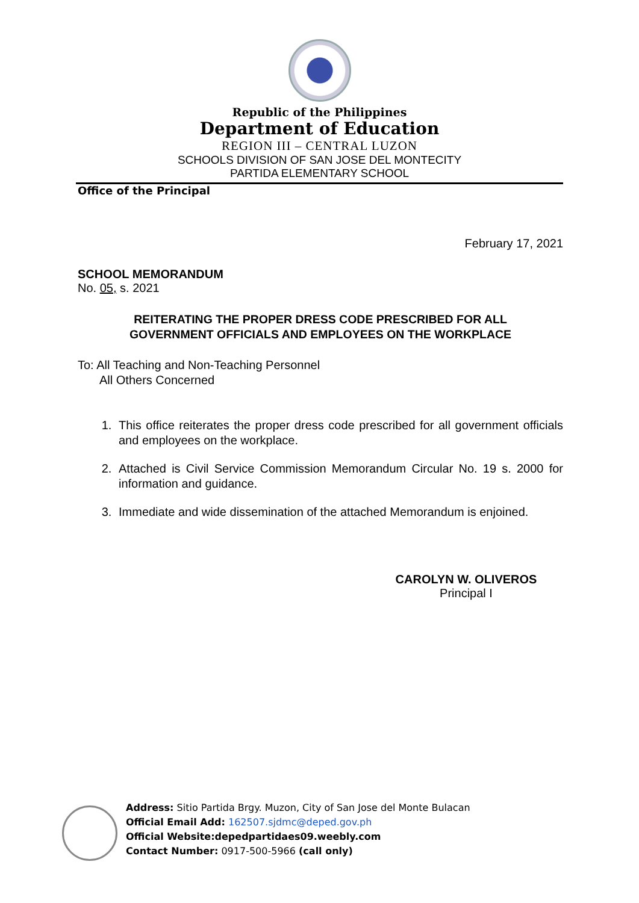Republic of the Philippines
Department of Education
REGION III – CENTRAL LUZON
SCHOOLS DIVISION OF SAN JOSE DEL MONTECITY
PARTIDA ELEMENTARY SCHOOL
Office of the Principal
February 17, 2021
SCHOOL MEMORANDUM
No. 05, s. 2021
REITERATING THE PROPER DRESS CODE PRESCRIBED FOR ALL
GOVERNMENT OFFICIALS AND EMPLOYEES ON THE WORKPLACE
To: All Teaching and Non-Teaching Personnel
All Others Concerned
1. This office reiterates the proper dress code prescribed for all government officials and employees on the workplace.
2. Attached is Civil Service Commission Memorandum Circular No. 19 s. 2000 for information and guidance.
3. Immediate and wide dissemination of the attached Memorandum is enjoined.
CAROLYN W. OLIVEROS
Principal I
Address: Sitio Partida Brgy. Muzon, City of San Jose del Monte Bulacan
Official Email Add: 162507.sjdmc@deped.gov.ph
Official Website:depedpartidaes09.weebly.com
Contact Number: 0917-500-5966 (call only)